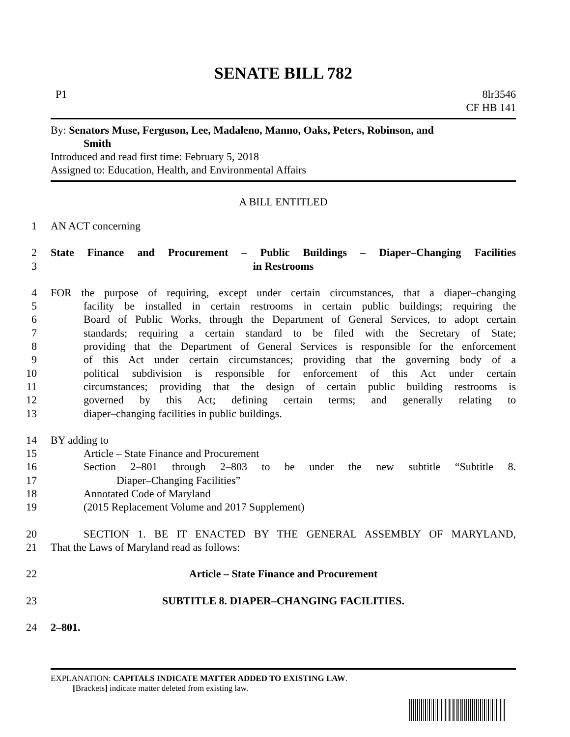SENATE BILL 782
P1 8lr3546
CF HB 141
By: Senators Muse, Ferguson, Lee, Madaleno, Manno, Oaks, Peters, Robinson, and
Smith
Introduced and read first time: February 5, 2018
Assigned to: Education, Health, and Environmental Affairs
A BILL ENTITLED
1 AN ACT concerning
2 State Finance and Procurement – Public Buildings – Diaper–Changing Facilities
3 in Restrooms
4 FOR the purpose of requiring, except under certain circumstances, that a diaper–changing
5 facility be installed in certain restrooms in certain public buildings; requiring the
6 Board of Public Works, through the Department of General Services, to adopt certain
7 standards; requiring a certain standard to be filed with the Secretary of State;
8 providing that the Department of General Services is responsible for the enforcement
9 of this Act under certain circumstances; providing that the governing body of a
10 political subdivision is responsible for enforcement of this Act under certain
11 circumstances; providing that the design of certain public building restrooms is
12 governed by this Act; defining certain terms; and generally relating to
13 diaper–changing facilities in public buildings.
14 BY adding to
15 Article – State Finance and Procurement
16 Section 2–801 through 2–803 to be under the new subtitle “Subtitle 8.
17 Diaper–Changing Facilities”
18 Annotated Code of Maryland
19 (2015 Replacement Volume and 2017 Supplement)
20 SECTION 1. BE IT ENACTED BY THE GENERAL ASSEMBLY OF MARYLAND,
21 That the Laws of Maryland read as follows:
22 Article – State Finance and Procurement
23 SUBTITLE 8. DIAPER–CHANGING FACILITIES.
24 2–801.
EXPLANATION: CAPITALS INDICATE MATTER ADDED TO EXISTING LAW.
[Brackets] indicate matter deleted from existing law.